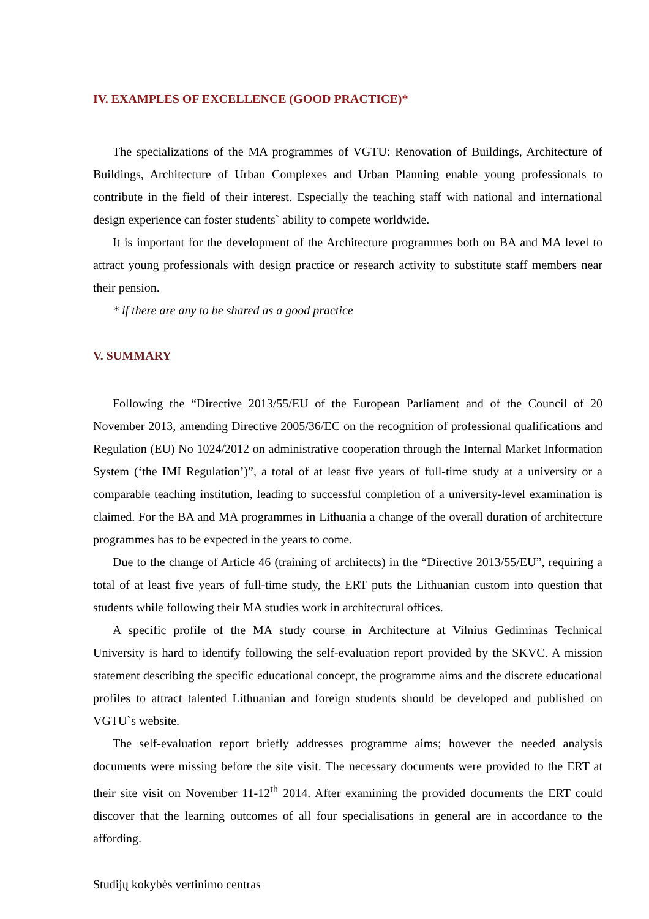IV. EXAMPLES OF EXCELLENCE (GOOD PRACTICE)*
The specializations of the MA programmes of VGTU: Renovation of Buildings, Architecture of Buildings, Architecture of Urban Complexes and Urban Planning enable young professionals to contribute in the field of their interest. Especially the teaching staff with national and international design experience can foster students` ability to compete worldwide.
It is important for the development of the Architecture programmes both on BA and MA level to attract young professionals with design practice or research activity to substitute staff members near their pension.
* if there are any to be shared as a good practice
V. SUMMARY
Following the “Directive 2013/55/EU of the European Parliament and of the Council of 20 November 2013, amending Directive 2005/36/EC on the recognition of professional qualifications and Regulation (EU) No 1024/2012 on administrative cooperation through the Internal Market Information System (‘the IMI Regulation’)”, a total of at least five years of full-time study at a university or a comparable teaching institution, leading to successful completion of a university-level examination is claimed. For the BA and MA programmes in Lithuania a change of the overall duration of architecture programmes has to be expected in the years to come.
Due to the change of Article 46 (training of architects) in the “Directive 2013/55/EU”, requiring a total of at least five years of full-time study, the ERT puts the Lithuanian custom into question that students while following their MA studies work in architectural offices.
A specific profile of the MA study course in Architecture at Vilnius Gediminas Technical University is hard to identify following the self-evaluation report provided by the SKVC. A mission statement describing the specific educational concept, the programme aims and the discrete educational profiles to attract talented Lithuanian and foreign students should be developed and published on VGTU`s website.
The self-evaluation report briefly addresses programme aims; however the needed analysis documents were missing before the site visit. The necessary documents were provided to the ERT at their site visit on November 11-12<sup>th</sup> 2014. After examining the provided documents the ERT could discover that the learning outcomes of all four specialisations in general are in accordance to the affording.
Studijų kokybės vertinimo centras